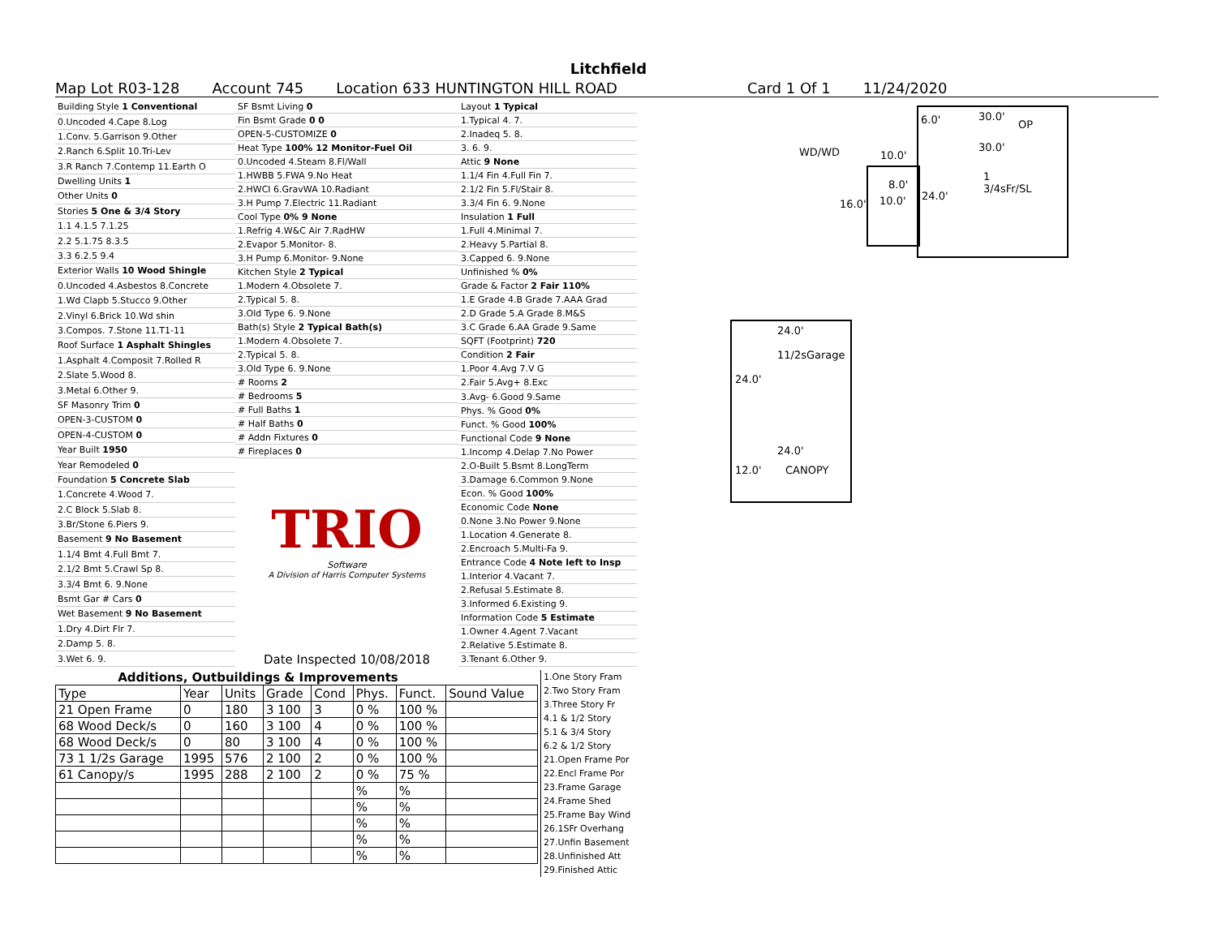Litchfield
Map Lot R03-128 Account 745 Location 633 HUNTINGTON HILL ROAD Card 1 Of 1 11/24/2020
| Building Style 1 Conventional |
| 0.Uncoded 4.Cape 8.Log |
| 1.Conv. 5.Garrison 9.Other |
| 2.Ranch 6.Split 10.Tri-Lev |
| 3.R Ranch 7.Contemp 11.Earth O |
| Dwelling Units 1 |
| Other Units 0 |
| Stories 5 One & 3/4 Story |
| 1.1 4.1.5 7.1.25 |
| 2.2 5.1.75 8.3.5 |
| 3.3 6.2.5 9.4 |
| Exterior Walls 10 Wood Shingle |
| 0.Uncoded 4.Asbestos 8.Concrete |
| 1.Wd Clapb 5.Stucco 9.Other |
| 2.Vinyl 6.Brick 10.Wd shin |
| 3.Compos. 7.Stone 11.T1-11 |
| Roof Surface 1 Asphalt Shingles |
| 1.Asphalt 4.Composit 7.Rolled R |
| 2.Slate 5.Wood 8. |
| 3.Metal 6.Other 9. |
| SF Masonry Trim 0 |
| OPEN-3-CUSTOM 0 |
| OPEN-4-CUSTOM 0 |
| Year Built 1950 |
| Year Remodeled 0 |
| Foundation 5 Concrete Slab |
| 1.Concrete 4.Wood 7. |
| 2.C Block 5.Slab 8. |
| 3.Br/Stone 6.Piers 9. |
| Basement 9 No Basement |
| 1.1/4 Bmt 4.Full Bmt 7. |
| 2.1/2 Bmt 5.Crawl Sp 8. |
| 3.3/4 Bmt 6. 9.None |
| Bsmt Gar # Cars 0 |
| Wet Basement 9 No Basement |
| 1.Dry 4.Dirt Flr 7. |
| 2.Damp 5. 8. |
| 3.Wet 6. 9. |
| SF Bsmt Living 0 |
| Fin Bsmt Grade 0 0 |
| OPEN-5-CUSTOMIZE 0 |
| Heat Type 100% 12 Monitor-Fuel Oil |
| 0.Uncoded 4.Steam 8.Fl/Wall |
| 1.HWBB 5.FWA 9.No Heat |
| 2.HWCI 6.GravWA 10.Radiant |
| 3.H Pump 7.Electric 11.Radiant |
| Cool Type 0% 9 None |
| 1.Refrig 4.W&C Air 7.RadHW |
| 2.Evapor 5.Monitor- 8. |
| 3.H Pump 6.Monitor- 9.None |
| Kitchen Style 2 Typical |
| 1.Modern 4.Obsolete 7. |
| 2.Typical 5. 8. |
| 3.Old Type 6. 9.None |
| Bath(s) Style 2 Typical Bath(s) |
| 1.Modern 4.Obsolete 7. |
| 2.Typical 5. 8. |
| 3.Old Type 6. 9.None |
| # Rooms 2 |
| # Bedrooms 5 |
| # Full Baths 1 |
| # Half Baths 0 |
| # Addn Fixtures 0 |
| # Fireplaces 0 |
TRIO
Software
A Division of Harris Computer Systems
Date Inspected 10/08/2018
| Layout 1 Typical |
| 1.Typical 4. 7. |
| 2.Inadeq 5. 8. |
| 3. 6. 9. |
| Attic 9 None |
| 1.1/4 Fin 4.Full Fin 7. |
| 2.1/2 Fin 5.Fl/Stair 8. |
| 3.3/4 Fin 6. 9.None |
| Insulation 1 Full |
| 1.Full 4.Minimal 7. |
| 2.Heavy 5.Partial 8. |
| 3.Capped 6. 9.None |
| Unfinished % 0% |
| Grade & Factor 2 Fair 110% |
| 1.E Grade 4.B Grade 7.AAA Grad |
| 2.D Grade 5.A Grade 8.M&S |
| 3.C Grade 6.AA Grade 9.Same |
| SQFT (Footprint) 720 |
| Condition 2 Fair |
| 1.Poor 4.Avg 7.V G |
| 2.Fair 5.Avg+ 8.Exc |
| 3.Avg- 6.Good 9.Same |
| Phys. % Good 0% |
| Funct. % Good 100% |
| Functional Code 9 None |
| 1.Incomp 4.Delap 7.No Power |
| 2.O-Built 5.Bsmt 8.LongTerm |
| 3.Damage 6.Common 9.None |
| Econ. % Good 100% |
| Economic Code None |
| 0.None 3.No Power 9.None |
| 1.Location 4.Generate 8. |
| 2.Encroach 5.Multi-Fa 9. |
| Entrance Code 4 Note left to Insp |
| 1.Interior 4.Vacant 7. |
| 2.Refusal 5.Estimate 8. |
| 3.Informed 6.Existing 9. |
| Information Code 5 Estimate |
| 1.Owner 4.Agent 7.Vacant |
| 2.Relative 5.Estimate 8. |
| 3.Tenant 6.Other 9. |
6.0' 30.0'
OP
WD/WD 10.0'
30.0'
1 3/4sFr/SL
8.0'
24.0'
16.0' 10.0'
24.0'
11/2sGarage
24.0'
24.0'
12.0' CANOPY
Additions, Outbuildings & Improvements
| Type | Year | Units | Grade | Cond | Phys. | Funct. | Sound Value |
| 21 Open Frame | 0 | 180 | 3 100 | 3 | 0 % | 100 % | |
| 68 Wood Deck/s | 0 | 160 | 3 100 | 4 | 0 % | 100 % | |
| 68 Wood Deck/s | 0 | 80 | 3 100 | 4 | 0 % | 100 % | |
| 73 1 1/2s Garage | 1995 | 576 | 2 100 | 2 | 0 % | 100 % | |
| 61 Canopy/s | 1995 | 288 | 2 100 | 2 | 0 % | 75 % | |
| | | | | | % | % | |
| | | | | | % | % | |
| | | | | | % | % | |
| | | | | | % | % | |
| | | | | | % | % | |
1.One Story Fram
2.Two Story Fram
3.Three Story Fr
4.1 & 1/2 Story
5.1 & 3/4 Story
6.2 & 1/2 Story
21.Open Frame Por
22.Encl Frame Por
23.Frame Garage
24.Frame Shed
25.Frame Bay Wind
26.1SFr Overhang
27.Unfin Basement
28.Unfinished Att
29.Finished Attic